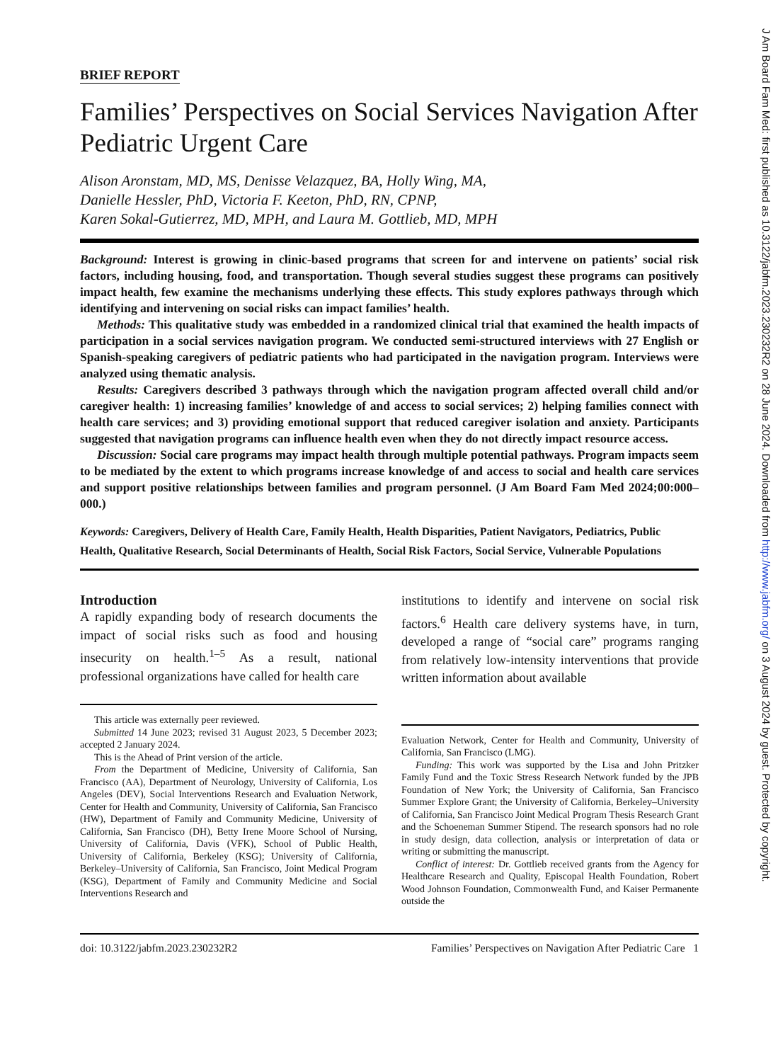BRIEF REPORT
Families’ Perspectives on Social Services Navigation After Pediatric Urgent Care
Alison Aronstam, MD, MS, Denisse Velazquez, BA, Holly Wing, MA,
Danielle Hessler, PhD, Victoria F. Keeton, PhD, RN, CPNP,
Karen Sokal-Gutierrez, MD, MPH, and Laura M. Gottlieb, MD, MPH
Background: Interest is growing in clinic-based programs that screen for and intervene on patients’ social risk factors, including housing, food, and transportation. Though several studies suggest these programs can positively impact health, few examine the mechanisms underlying these effects. This study explores pathways through which identifying and intervening on social risks can impact families’ health.
Methods: This qualitative study was embedded in a randomized clinical trial that examined the health impacts of participation in a social services navigation program. We conducted semi-structured interviews with 27 English or Spanish-speaking caregivers of pediatric patients who had participated in the navigation program. Interviews were analyzed using thematic analysis.
Results: Caregivers described 3 pathways through which the navigation program affected overall child and/or caregiver health: 1) increasing families’ knowledge of and access to social services; 2) helping families connect with health care services; and 3) providing emotional support that reduced caregiver isolation and anxiety. Participants suggested that navigation programs can influence health even when they do not directly impact resource access.
Discussion: Social care programs may impact health through multiple potential pathways. Program impacts seem to be mediated by the extent to which programs increase knowledge of and access to social and health care services and support positive relationships between families and program personnel. (J Am Board Fam Med 2024;00:000–000.)
Keywords: Caregivers, Delivery of Health Care, Family Health, Health Disparities, Patient Navigators, Pediatrics, Public Health, Qualitative Research, Social Determinants of Health, Social Risk Factors, Social Service, Vulnerable Populations
Introduction
A rapidly expanding body of research documents the impact of social risks such as food and housing insecurity on health.<sup>1–5</sup> As a result, national professional organizations have called for health care
This article was externally peer reviewed.
Submitted 14 June 2023; revised 31 August 2023, 5 December 2023; accepted 2 January 2024.
This is the Ahead of Print version of the article.
From the Department of Medicine, University of California, San Francisco (AA), Department of Neurology, University of California, Los Angeles (DEV), Social Interventions Research and Evaluation Network, Center for Health and Community, University of California, San Francisco (HW), Department of Family and Community Medicine, University of California, San Francisco (DH), Betty Irene Moore School of Nursing, University of California, Davis (VFK), School of Public Health, University of California, Berkeley (KSG); University of California, Berkeley–University of California, San Francisco, Joint Medical Program (KSG), Department of Family and Community Medicine and Social Interventions Research and
institutions to identify and intervene on social risk factors.<sup>6</sup> Health care delivery systems have, in turn, developed a range of “social care” programs ranging from relatively low-intensity interventions that provide written information about available
Evaluation Network, Center for Health and Community, University of California, San Francisco (LMG).
Funding: This work was supported by the Lisa and John Pritzker Family Fund and the Toxic Stress Research Network funded by the JPB Foundation of New York; the University of California, San Francisco Summer Explore Grant; the University of California, Berkeley–University of California, San Francisco Joint Medical Program Thesis Research Grant and the Schoeneman Summer Stipend. The research sponsors had no role in study design, data collection, analysis or interpretation of data or writing or submitting the manuscript.
Conflict of interest: Dr. Gottlieb received grants from the Agency for Healthcare Research and Quality, Episcopal Health Foundation, Robert Wood Johnson Foundation, Commonwealth Fund, and Kaiser Permanente outside the
doi: 10.3122/jabfm.2023.230232R2 Families’ Perspectives on Navigation After Pediatric Care 1
J Am Board Fam Med: first published as 10.3122/jabfm.2023.230232R2 on 28 June 2024. Downloaded from http://www.jabfm.org/ on 3 August 2024 by guest. Protected by copyright.